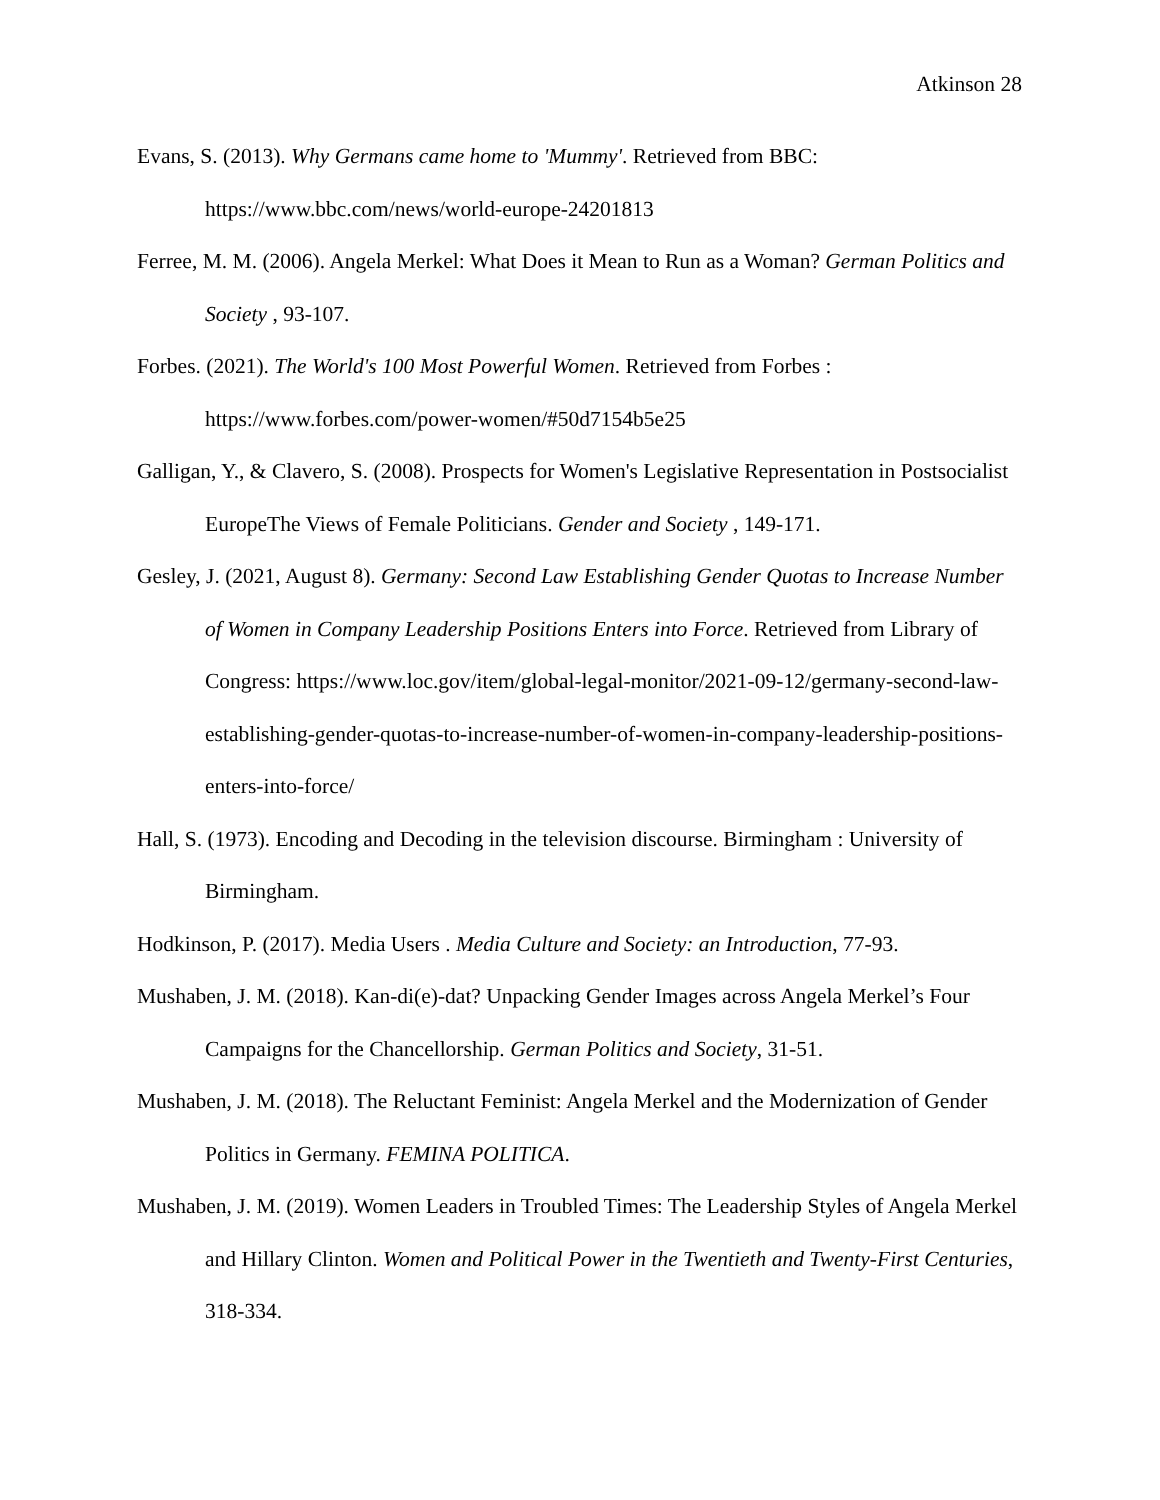Atkinson 28
Evans, S. (2013). Why Germans came home to 'Mummy'. Retrieved from BBC: https://www.bbc.com/news/world-europe-24201813
Ferree, M. M. (2006). Angela Merkel: What Does it Mean to Run as a Woman? German Politics and Society , 93-107.
Forbes. (2021). The World's 100 Most Powerful Women. Retrieved from Forbes : https://www.forbes.com/power-women/#50d7154b5e25
Galligan, Y., & Clavero, S. (2008). Prospects for Women's Legislative Representation in Postsocialist EuropeThe Views of Female Politicians. Gender and Society , 149-171.
Gesley, J. (2021, August 8). Germany: Second Law Establishing Gender Quotas to Increase Number of Women in Company Leadership Positions Enters into Force. Retrieved from Library of Congress: https://www.loc.gov/item/global-legal-monitor/2021-09-12/germany-second-law-establishing-gender-quotas-to-increase-number-of-women-in-company-leadership-positions-enters-into-force/
Hall, S. (1973). Encoding and Decoding in the television discourse. Birmingham : University of Birmingham.
Hodkinson, P. (2017). Media Users . Media Culture and Society: an Introduction, 77-93.
Mushaben, J. M. (2018). Kan-di(e)-dat? Unpacking Gender Images across Angela Merkel’s Four Campaigns for the Chancellorship. German Politics and Society, 31-51.
Mushaben, J. M. (2018). The Reluctant Feminist: Angela Merkel and the Modernization of Gender Politics in Germany. FEMINA POLITICA.
Mushaben, J. M. (2019). Women Leaders in Troubled Times: The Leadership Styles of Angela Merkel and Hillary Clinton. Women and Political Power in the Twentieth and Twenty-First Centuries, 318-334.